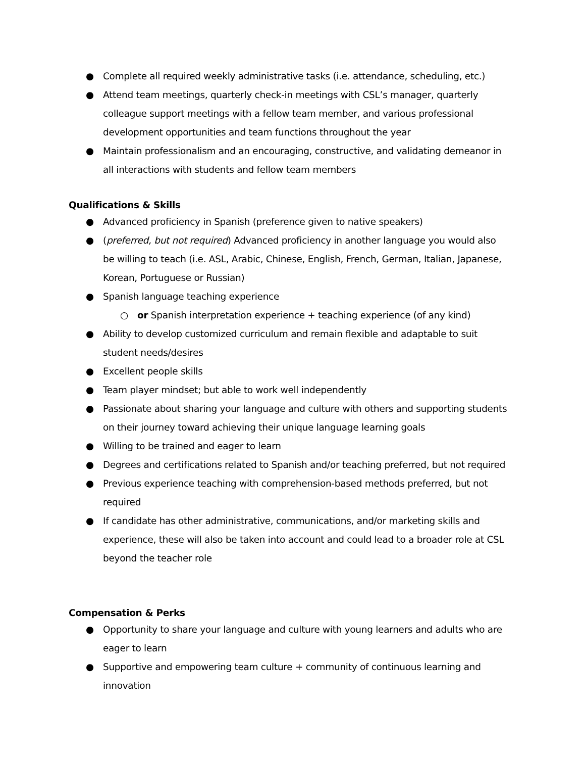● Complete all required weekly administrative tasks (i.e. attendance, scheduling, etc.)
● Attend team meetings, quarterly check-in meetings with CSL’s manager, quarterly colleague support meetings with a fellow team member, and various professional development opportunities and team functions throughout the year
● Maintain professionalism and an encouraging, constructive, and validating demeanor in all interactions with students and fellow team members
Qualifications & Skills
● Advanced proficiency in Spanish (preference given to native speakers)
● (preferred, but not required) Advanced proficiency in another language you would also be willing to teach (i.e. ASL, Arabic, Chinese, English, French, German, Italian, Japanese, Korean, Portuguese or Russian)
● Spanish language teaching experience
○ or Spanish interpretation experience + teaching experience (of any kind)
● Ability to develop customized curriculum and remain flexible and adaptable to suit student needs/desires
● Excellent people skills
● Team player mindset; but able to work well independently
● Passionate about sharing your language and culture with others and supporting students on their journey toward achieving their unique language learning goals
● Willing to be trained and eager to learn
● Degrees and certifications related to Spanish and/or teaching preferred, but not required
● Previous experience teaching with comprehension-based methods preferred, but not required
● If candidate has other administrative, communications, and/or marketing skills and experience, these will also be taken into account and could lead to a broader role at CSL beyond the teacher role
Compensation & Perks
● Opportunity to share your language and culture with young learners and adults who are eager to learn
● Supportive and empowering team culture + community of continuous learning and innovation